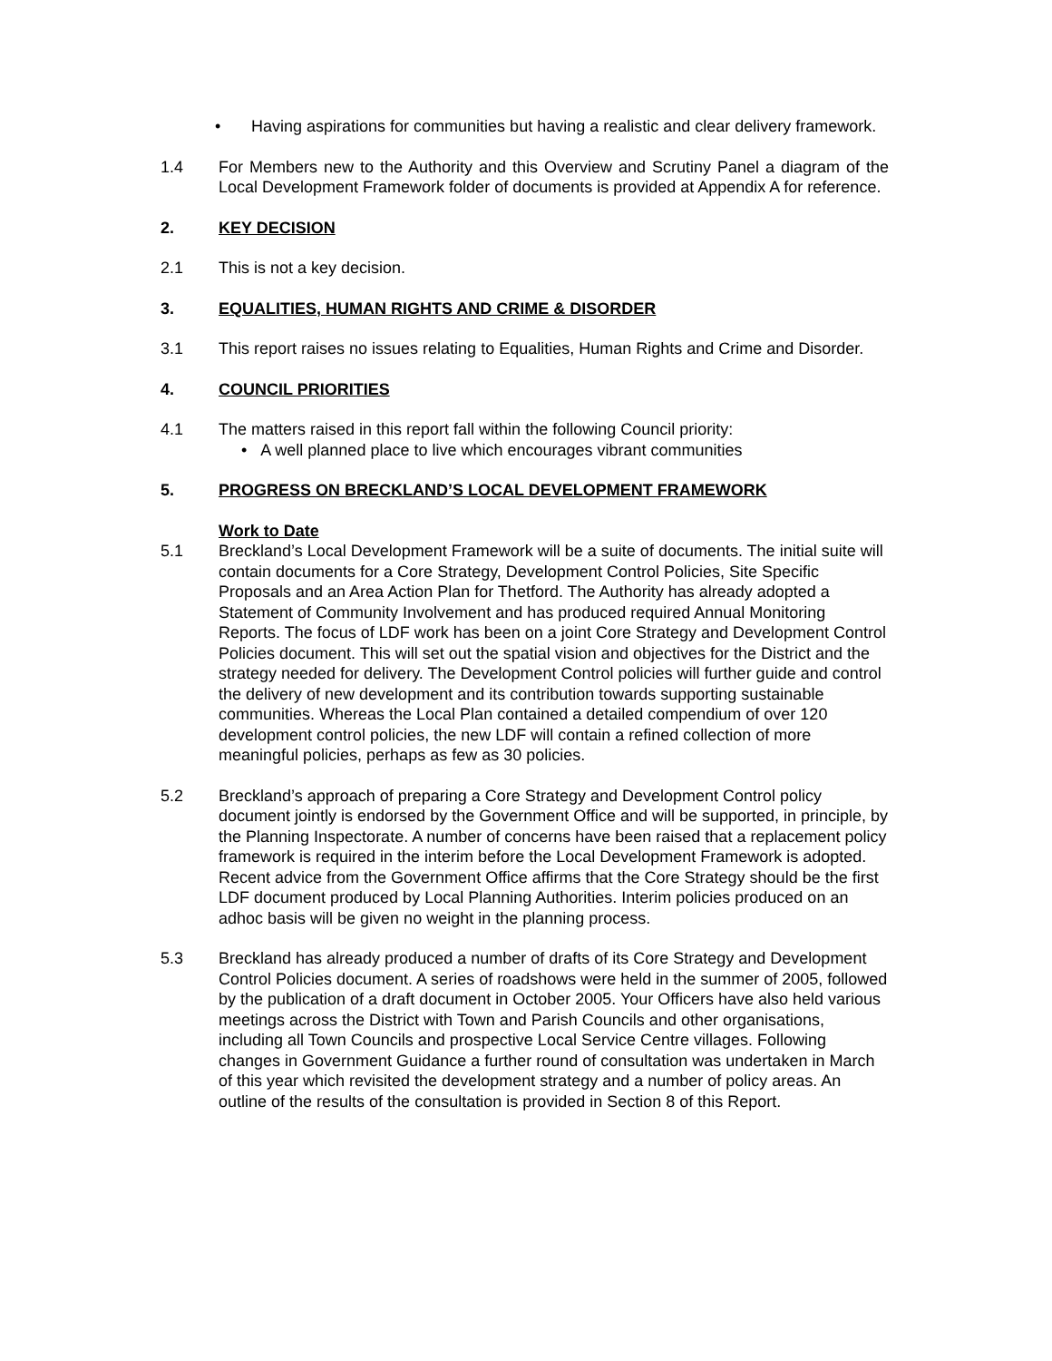• Having aspirations for communities but having a realistic and clear delivery framework.
1.4 For Members new to the Authority and this Overview and Scrutiny Panel a diagram of the Local Development Framework folder of documents is provided at Appendix A for reference.
2. KEY DECISION
2.1 This is not a key decision.
3. EQUALITIES, HUMAN RIGHTS AND CRIME & DISORDER
3.1 This report raises no issues relating to Equalities, Human Rights and Crime and Disorder.
4. COUNCIL PRIORITIES
4.1 The matters raised in this report fall within the following Council priority:
• A well planned place to live which encourages vibrant communities
5. PROGRESS ON BRECKLAND’S LOCAL DEVELOPMENT FRAMEWORK
Work to Date
5.1 Breckland’s Local Development Framework will be a suite of documents. The initial suite will contain documents for a Core Strategy, Development Control Policies, Site Specific Proposals and an Area Action Plan for Thetford. The Authority has already adopted a Statement of Community Involvement and has produced required Annual Monitoring Reports. The focus of LDF work has been on a joint Core Strategy and Development Control Policies document. This will set out the spatial vision and objectives for the District and the strategy needed for delivery. The Development Control policies will further guide and control the delivery of new development and its contribution towards supporting sustainable communities. Whereas the Local Plan contained a detailed compendium of over 120 development control policies, the new LDF will contain a refined collection of more meaningful policies, perhaps as few as 30 policies.
5.2 Breckland’s approach of preparing a Core Strategy and Development Control policy document jointly is endorsed by the Government Office and will be supported, in principle, by the Planning Inspectorate. A number of concerns have been raised that a replacement policy framework is required in the interim before the Local Development Framework is adopted. Recent advice from the Government Office affirms that the Core Strategy should be the first LDF document produced by Local Planning Authorities. Interim policies produced on an adhoc basis will be given no weight in the planning process.
5.3 Breckland has already produced a number of drafts of its Core Strategy and Development Control Policies document. A series of roadshows were held in the summer of 2005, followed by the publication of a draft document in October 2005. Your Officers have also held various meetings across the District with Town and Parish Councils and other organisations, including all Town Councils and prospective Local Service Centre villages. Following changes in Government Guidance a further round of consultation was undertaken in March of this year which revisited the development strategy and a number of policy areas. An outline of the results of the consultation is provided in Section 8 of this Report.